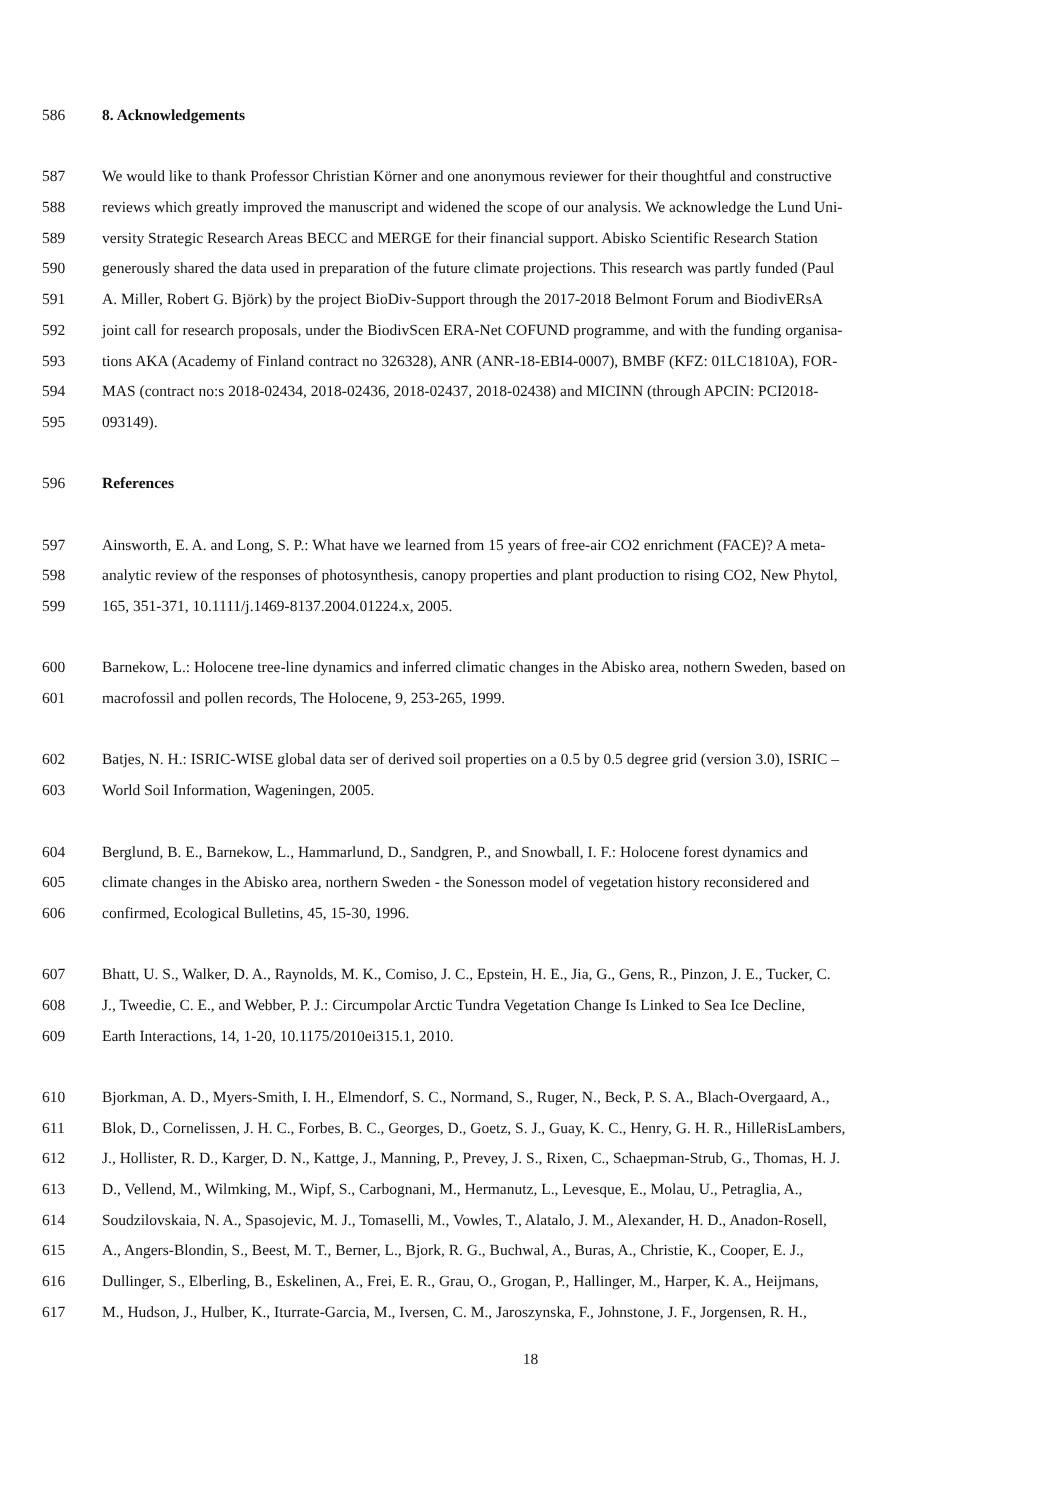586 8. Acknowledgements
587 We would like to thank Professor Christian Körner and one anonymous reviewer for their thoughtful and constructive
588 reviews which greatly improved the manuscript and widened the scope of our analysis. We acknowledge the Lund Uni-
589 versity Strategic Research Areas BECC and MERGE for their financial support. Abisko Scientific Research Station
590 generously shared the data used in preparation of the future climate projections. This research was partly funded (Paul
591 A. Miller, Robert G. Björk) by the project BioDiv-Support through the 2017-2018 Belmont Forum and BiodivERsA
592 joint call for research proposals, under the BiodivScen ERA-Net COFUND programme, and with the funding organisa-
593 tions AKA (Academy of Finland contract no 326328), ANR (ANR-18-EBI4-0007), BMBF (KFZ: 01LC1810A), FOR-
594 MAS (contract no:s 2018-02434, 2018-02436, 2018-02437, 2018-02438) and MICINN (through APCIN: PCI2018-
595 093149).
596 References
597 Ainsworth, E. A. and Long, S. P.: What have we learned from 15 years of free-air CO2 enrichment (FACE)? A meta-
598 analytic review of the responses of photosynthesis, canopy properties and plant production to rising CO2, New Phytol,
599 165, 351-371, 10.1111/j.1469-8137.2004.01224.x, 2005.
600 Barnekow, L.: Holocene tree-line dynamics and inferred climatic changes in the Abisko area, nothern Sweden, based on
601 macrofossil and pollen records, The Holocene, 9, 253-265, 1999.
602 Batjes, N. H.: ISRIC-WISE global data ser of derived soil properties on a 0.5 by 0.5 degree grid (version 3.0), ISRIC –
603 World Soil Information, Wageningen, 2005.
604 Berglund, B. E., Barnekow, L., Hammarlund, D., Sandgren, P., and Snowball, I. F.: Holocene forest dynamics and
605 climate changes in the Abisko area, northern Sweden - the Sonesson model of vegetation history reconsidered and
606 confirmed, Ecological Bulletins, 45, 15-30, 1996.
607 Bhatt, U. S., Walker, D. A., Raynolds, M. K., Comiso, J. C., Epstein, H. E., Jia, G., Gens, R., Pinzon, J. E., Tucker, C.
608 J., Tweedie, C. E., and Webber, P. J.: Circumpolar Arctic Tundra Vegetation Change Is Linked to Sea Ice Decline,
609 Earth Interactions, 14, 1-20, 10.1175/2010ei315.1, 2010.
610 Bjorkman, A. D., Myers-Smith, I. H., Elmendorf, S. C., Normand, S., Ruger, N., Beck, P. S. A., Blach-Overgaard, A.,
611 Blok, D., Cornelissen, J. H. C., Forbes, B. C., Georges, D., Goetz, S. J., Guay, K. C., Henry, G. H. R., HilleRisLambers,
612 J., Hollister, R. D., Karger, D. N., Kattge, J., Manning, P., Prevey, J. S., Rixen, C., Schaepman-Strub, G., Thomas, H. J.
613 D., Vellend, M., Wilmking, M., Wipf, S., Carbognani, M., Hermanutz, L., Levesque, E., Molau, U., Petraglia, A.,
614 Soudzilovskaia, N. A., Spasojevic, M. J., Tomaselli, M., Vowles, T., Alatalo, J. M., Alexander, H. D., Anadon-Rosell,
615 A., Angers-Blondin, S., Beest, M. T., Berner, L., Bjork, R. G., Buchwal, A., Buras, A., Christie, K., Cooper, E. J.,
616 Dullinger, S., Elberling, B., Eskelinen, A., Frei, E. R., Grau, O., Grogan, P., Hallinger, M., Harper, K. A., Heijmans,
617 M., Hudson, J., Hulber, K., Iturrate-Garcia, M., Iversen, C. M., Jaroszynska, F., Johnstone, J. F., Jorgensen, R. H.,
18